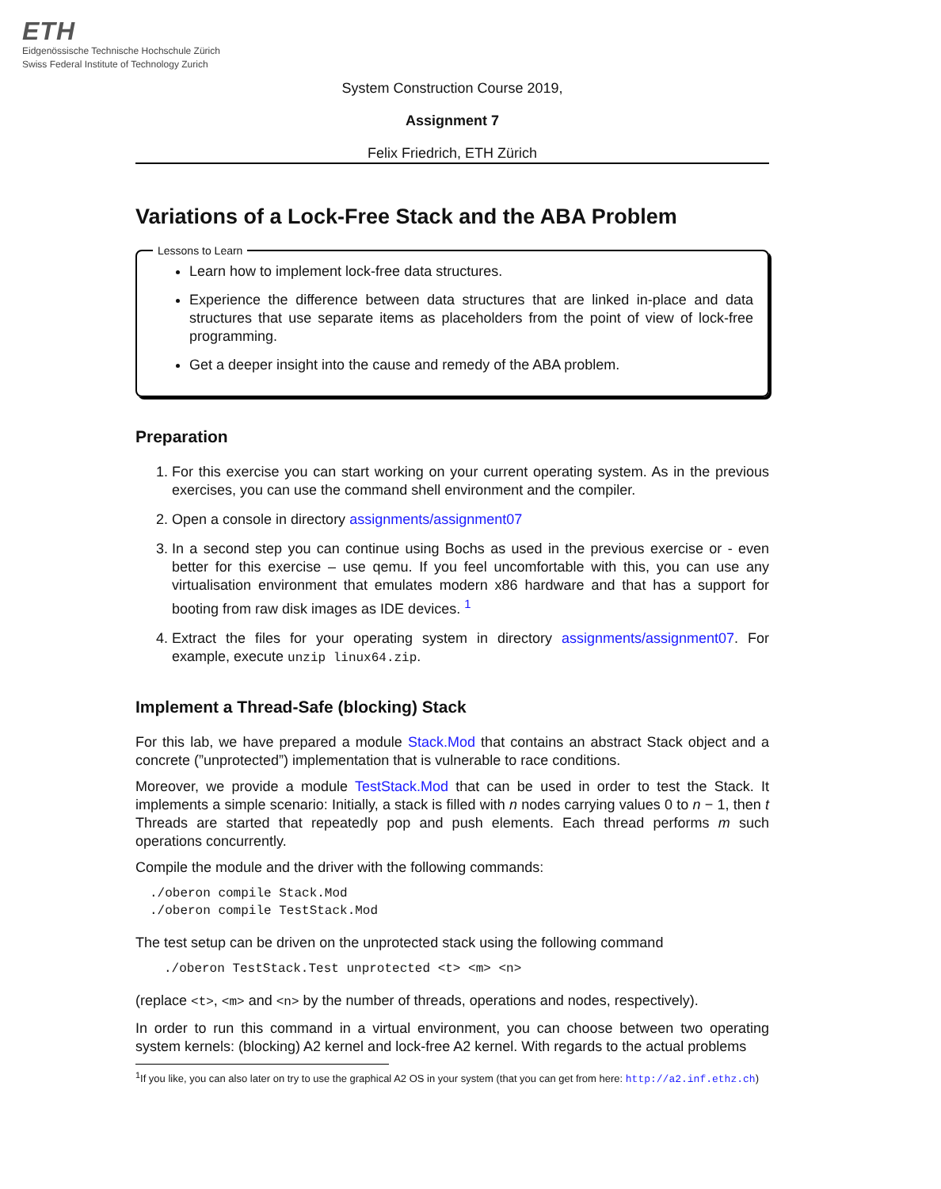ETH
Eidgenössische Technische Hochschule Zürich
Swiss Federal Institute of Technology Zurich
System Construction Course 2019,
Assignment 7
Felix Friedrich, ETH Zürich
Variations of a Lock-Free Stack and the ABA Problem
Lessons to Learn
Learn how to implement lock-free data structures.
Experience the difference between data structures that are linked in-place and data structures that use separate items as placeholders from the point of view of lock-free programming.
Get a deeper insight into the cause and remedy of the ABA problem.
Preparation
1. For this exercise you can start working on your current operating system. As in the previous exercises, you can use the command shell environment and the compiler.
2. Open a console in directory assignments/assignment07
3. In a second step you can continue using Bochs as used in the previous exercise or - even better for this exercise – use qemu. If you feel uncomfortable with this, you can use any virtualisation environment that emulates modern x86 hardware and that has a support for booting from raw disk images as IDE devices. <sup>1</sup>
4. Extract the files for your operating system in directory assignments/assignment07. For example, execute unzip linux64.zip.
Implement a Thread-Safe (blocking) Stack
For this lab, we have prepared a module Stack.Mod that contains an abstract Stack object and a concrete (”unprotected”) implementation that is vulnerable to race conditions.
Moreover, we provide a module TestStack.Mod that can be used in order to test the Stack. It implements a simple scenario: Initially, a stack is filled with n nodes carrying values 0 to n − 1, then t Threads are started that repeatedly pop and push elements. Each thread performs m such operations concurrently.
Compile the module and the driver with the following commands:
./oberon compile Stack.Mod
./oberon compile TestStack.Mod
The test setup can be driven on the unprotected stack using the following command
./oberon TestStack.Test unprotected <t> <m> <n>
(replace <t>, <m> and <n> by the number of threads, operations and nodes, respectively).
In order to run this command in a virtual environment, you can choose between two operating system kernels: (blocking) A2 kernel and lock-free A2 kernel. With regards to the actual problems
<sup>1</sup> If you like, you can also later on try to use the graphical A2 OS in your system (that you can get from here: http://a2.inf.ethz.ch)